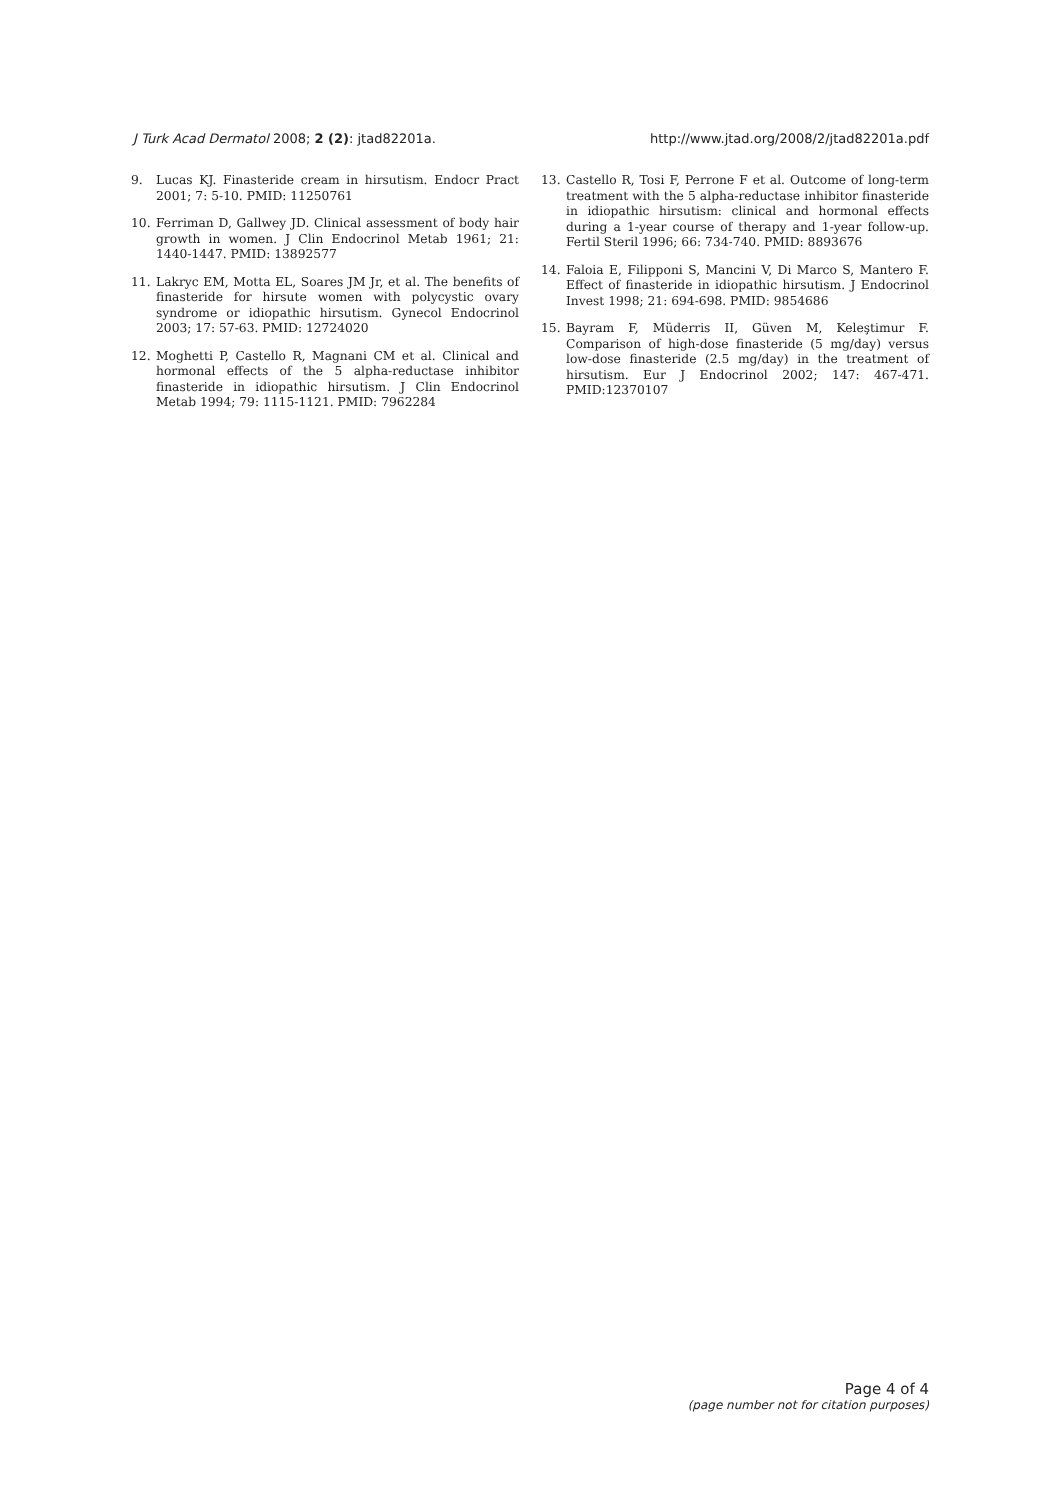J Turk Acad Dermatol 2008; 2 (2): jtad82201a. http://www.jtad.org/2008/2/jtad82201a.pdf
9. Lucas KJ. Finasteride cream in hirsutism. Endocr Pract 2001; 7: 5-10. PMID: 11250761
10. Ferriman D, Gallwey JD. Clinical assessment of body hair growth in women. J Clin Endocrinol Metab 1961; 21: 1440-1447. PMID: 13892577
11. Lakryc EM, Motta EL, Soares JM Jr, et al. The benefits of finasteride for hirsute women with polycystic ovary syndrome or idiopathic hirsutism. Gynecol Endocrinol 2003; 17: 57-63. PMID: 12724020
12. Moghetti P, Castello R, Magnani CM et al. Clinical and hormonal effects of the 5 alpha-reductase inhibitor finasteride in idiopathic hirsutism. J Clin Endocrinol Metab 1994; 79: 1115-1121. PMID: 7962284
13. Castello R, Tosi F, Perrone F et al. Outcome of long-term treatment with the 5 alpha-reductase inhibitor finasteride in idiopathic hirsutism: clinical and hormonal effects during a 1-year course of therapy and 1-year follow-up. Fertil Steril 1996; 66: 734-740. PMID: 8893676
14. Faloia E, Filipponi S, Mancini V, Di Marco S, Mantero F. Effect of finasteride in idiopathic hirsutism. J Endocrinol Invest 1998; 21: 694-698. PMID: 9854686
15. Bayram F, Müderris II, Güven M, Keleştimur F. Comparison of high-dose finasteride (5 mg/day) versus low-dose finasteride (2.5 mg/day) in the treatment of hirsutism. Eur J Endocrinol 2002; 147: 467-471. PMID:12370107
Page 4 of 4
(page number not for citation purposes)